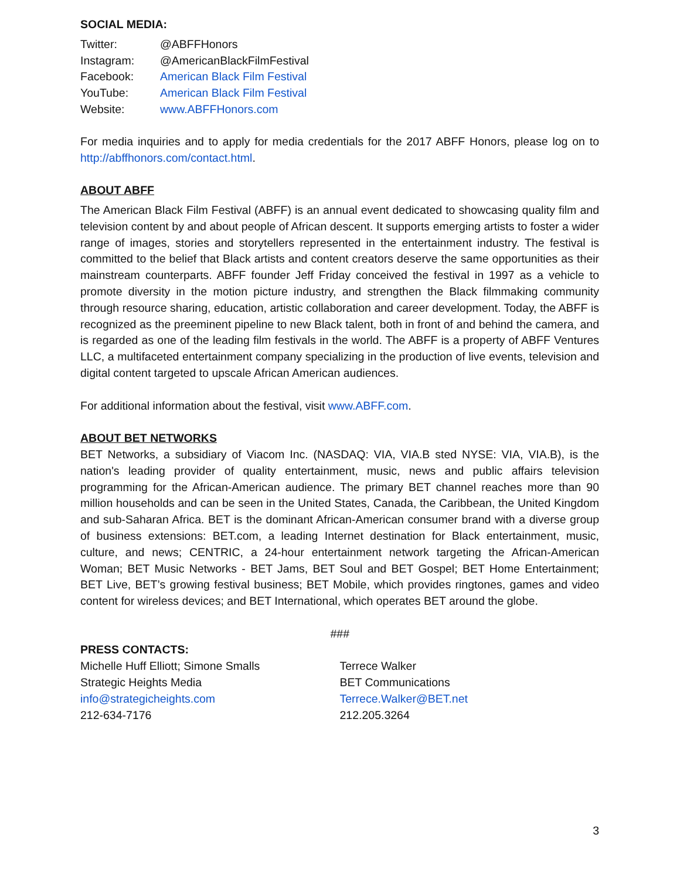SOCIAL MEDIA:
| Twitter: | @ABFFHonors |
| Instagram: | @AmericanBlackFilmFestival |
| Facebook: | American Black Film Festival |
| YouTube: | American Black Film Festival |
| Website: | www.ABFFHonors.com |
For media inquiries and to apply for media credentials for the 2017 ABFF Honors, please log on to http://abffhonors.com/contact.html.
ABOUT ABFF
The American Black Film Festival (ABFF) is an annual event dedicated to showcasing quality film and television content by and about people of African descent. It supports emerging artists to foster a wider range of images, stories and storytellers represented in the entertainment industry. The festival is committed to the belief that Black artists and content creators deserve the same opportunities as their mainstream counterparts. ABFF founder Jeff Friday conceived the festival in 1997 as a vehicle to promote diversity in the motion picture industry, and strengthen the Black filmmaking community through resource sharing, education, artistic collaboration and career development. Today, the ABFF is recognized as the preeminent pipeline to new Black talent, both in front of and behind the camera, and is regarded as one of the leading film festivals in the world. The ABFF is a property of ABFF Ventures LLC, a multifaceted entertainment company specializing in the production of live events, television and digital content targeted to upscale African American audiences.
For additional information about the festival, visit www.ABFF.com.
ABOUT BET NETWORKS
BET Networks, a subsidiary of Viacom Inc. (NASDAQ: VIA, VIA.B sted NYSE: VIA, VIA.B), is the nation's leading provider of quality entertainment, music, news and public affairs television programming for the African-American audience. The primary BET channel reaches more than 90 million households and can be seen in the United States, Canada, the Caribbean, the United Kingdom and sub-Saharan Africa. BET is the dominant African-American consumer brand with a diverse group of business extensions: BET.com, a leading Internet destination for Black entertainment, music, culture, and news; CENTRIC, a 24-hour entertainment network targeting the African-American Woman; BET Music Networks - BET Jams, BET Soul and BET Gospel; BET Home Entertainment; BET Live, BET’s growing festival business; BET Mobile, which provides ringtones, games and video content for wireless devices; and BET International, which operates BET around the globe.
###
PRESS CONTACTS:
Michelle Huff Elliott; Simone Smalls
Strategic Heights Media
info@strategicheights.com
212-634-7176
Terrece Walker
BET Communications
Terrece.Walker@BET.net
212.205.3264
3